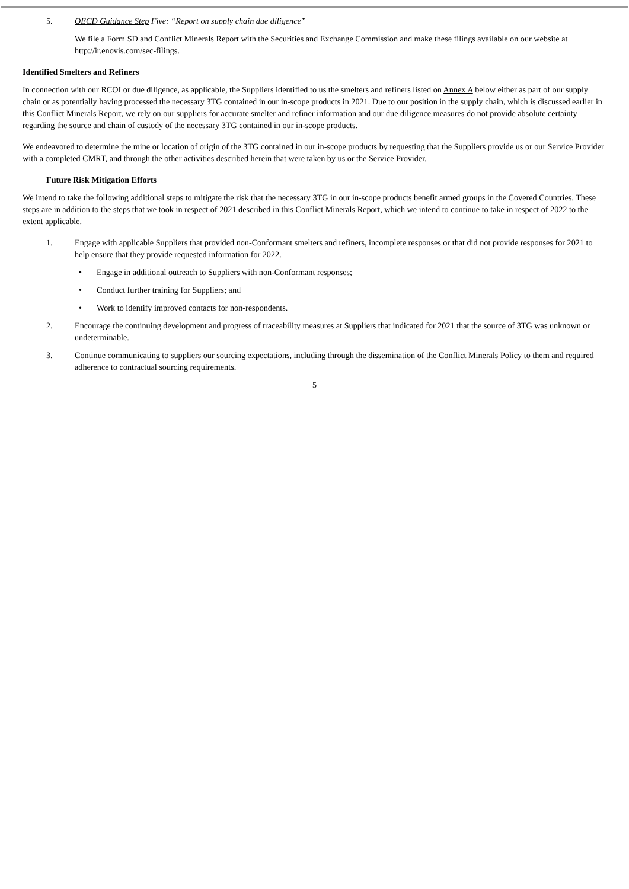5. OECD Guidance Step Five: “Report on supply chain due diligence”
We file a Form SD and Conflict Minerals Report with the Securities and Exchange Commission and make these filings available on our website at http://ir.enovis.com/sec-filings.
Identified Smelters and Refiners
In connection with our RCOI or due diligence, as applicable, the Suppliers identified to us the smelters and refiners listed on Annex A below either as part of our supply chain or as potentially having processed the necessary 3TG contained in our in-scope products in 2021. Due to our position in the supply chain, which is discussed earlier in this Conflict Minerals Report, we rely on our suppliers for accurate smelter and refiner information and our due diligence measures do not provide absolute certainty regarding the source and chain of custody of the necessary 3TG contained in our in-scope products.
We endeavored to determine the mine or location of origin of the 3TG contained in our in-scope products by requesting that the Suppliers provide us or our Service Provider with a completed CMRT, and through the other activities described herein that were taken by us or the Service Provider.
Future Risk Mitigation Efforts
We intend to take the following additional steps to mitigate the risk that the necessary 3TG in our in-scope products benefit armed groups in the Covered Countries. These steps are in addition to the steps that we took in respect of 2021 described in this Conflict Minerals Report, which we intend to continue to take in respect of 2022 to the extent applicable.
1. Engage with applicable Suppliers that provided non-Conformant smelters and refiners, incomplete responses or that did not provide responses for 2021 to help ensure that they provide requested information for 2022.
• Engage in additional outreach to Suppliers with non-Conformant responses;
• Conduct further training for Suppliers; and
• Work to identify improved contacts for non-respondents.
2. Encourage the continuing development and progress of traceability measures at Suppliers that indicated for 2021 that the source of 3TG was unknown or undeterminable.
3. Continue communicating to suppliers our sourcing expectations, including through the dissemination of the Conflict Minerals Policy to them and required adherence to contractual sourcing requirements.
5